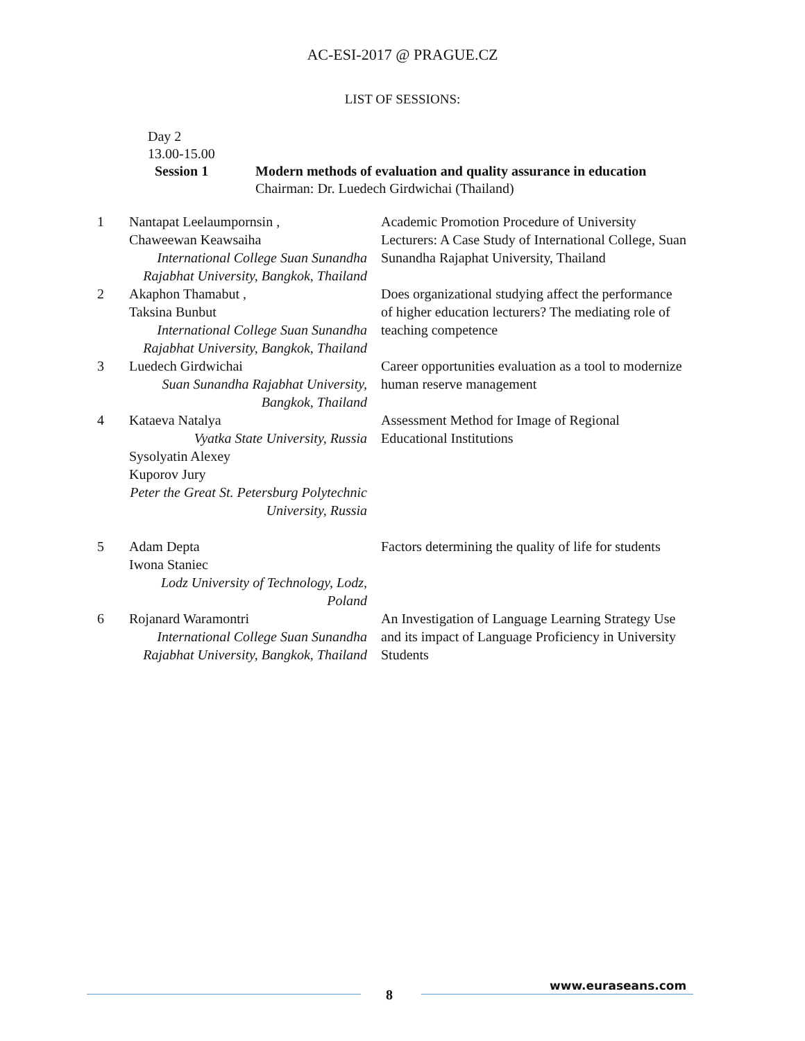AC-ESI-2017 @ PRAGUE.CZ
LIST OF SESSIONS:
Day 2
13.00-15.00
Session 1 Modern methods of evaluation and quality assurance in education
Chairman: Dr. Luedech Girdwichai (Thailand)
| 1 | Nantapat Leelaumpornsin , Chaweewan Keawsaiha International College Suan Sunandha Rajabhat University, Bangkok, Thailand | Academic Promotion Procedure of University Lecturers: A Case Study of International College, Suan Sunandha Rajaphat University, Thailand |
| 2 | Akaphon Thamabut , Taksina Bunbut International College Suan Sunandha Rajabhat University, Bangkok, Thailand | Does organizational studying affect the performance of higher education lecturers? The mediating role of teaching competence |
| 3 | Luedech Girdwichai Suan Sunandha Rajabhat University, Bangkok, Thailand | Career opportunities evaluation as a tool to modernize human reserve management |
| 4 | Kataeva Natalya Vyatka State University, Russia Sysolyatin Alexey Kuporov Jury Peter the Great St. Petersburg Polytechnic University, Russia | Assessment Method for Image of Regional Educational Institutions |
| 5 | Adam Depta Iwona Staniec Lodz University of Technology, Lodz, Poland | Factors determining the quality of life for students |
| 6 | Rojanard Waramontri International College Suan Sunandha Rajabhat University, Bangkok, Thailand | An Investigation of Language Learning Strategy Use and its impact of Language Proficiency in University Students |
8
www.euraseans.com